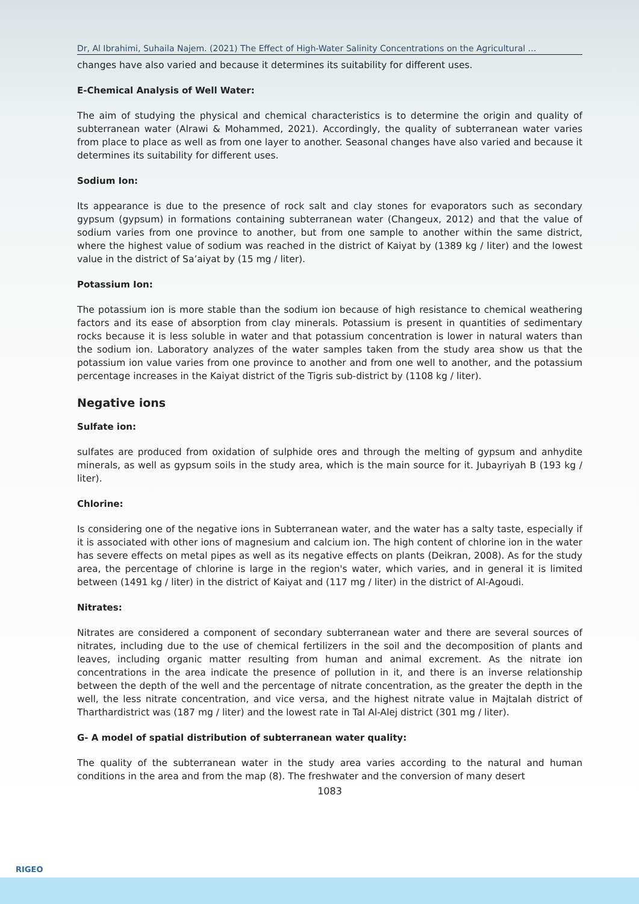Dr, Al Ibrahimi, Suhaila Najem. (2021) The Effect of High-Water Salinity Concentrations on the Agricultural …
changes have also varied and because it determines its suitability for different uses.
E-Chemical Analysis of Well Water:
The aim of studying the physical and chemical characteristics is to determine the origin and quality of subterranean water (Alrawi & Mohammed, 2021). Accordingly, the quality of subterranean water varies from place to place as well as from one layer to another. Seasonal changes have also varied and because it determines its suitability for different uses.
Sodium Ion:
Its appearance is due to the presence of rock salt and clay stones for evaporators such as secondary gypsum (gypsum) in formations containing subterranean water (Changeux, 2012) and that the value of sodium varies from one province to another, but from one sample to another within the same district, where the highest value of sodium was reached in the district of Kaiyat by (1389 kg / liter) and the lowest value in the district of Sa’aiyat by (15 mg / liter).
Potassium Ion:
The potassium ion is more stable than the sodium ion because of high resistance to chemical weathering factors and its ease of absorption from clay minerals. Potassium is present in quantities of sedimentary rocks because it is less soluble in water and that potassium concentration is lower in natural waters than the sodium ion. Laboratory analyzes of the water samples taken from the study area show us that the potassium ion value varies from one province to another and from one well to another, and the potassium percentage increases in the Kaiyat district of the Tigris sub-district by (1108 kg / liter).
Negative ions
Sulfate ion:
sulfates are produced from oxidation of sulphide ores and through the melting of gypsum and anhydite minerals, as well as gypsum soils in the study area, which is the main source for it. Jubayriyah B (193 kg / liter).
Chlorine:
Is considering one of the negative ions in Subterranean water, and the water has a salty taste, especially if it is associated with other ions of magnesium and calcium ion. The high content of chlorine ion in the water has severe effects on metal pipes as well as its negative effects on plants (Deikran, 2008). As for the study area, the percentage of chlorine is large in the region's water, which varies, and in general it is limited between (1491 kg / liter) in the district of Kaiyat and (117 mg / liter) in the district of Al-Agoudi.
Nitrates:
Nitrates are considered a component of secondary subterranean water and there are several sources of nitrates, including due to the use of chemical fertilizers in the soil and the decomposition of plants and leaves, including organic matter resulting from human and animal excrement. As the nitrate ion concentrations in the area indicate the presence of pollution in it, and there is an inverse relationship between the depth of the well and the percentage of nitrate concentration, as the greater the depth in the well, the less nitrate concentration, and vice versa, and the highest nitrate value in Majtalah district of Tharthardistrict was (187 mg / liter) and the lowest rate in Tal Al-Alej district (301 mg / liter).
G- A model of spatial distribution of subterranean water quality:
The quality of the subterranean water in the study area varies according to the natural and human conditions in the area and from the map (8). The freshwater and the conversion of many desert
1083
RIGEO